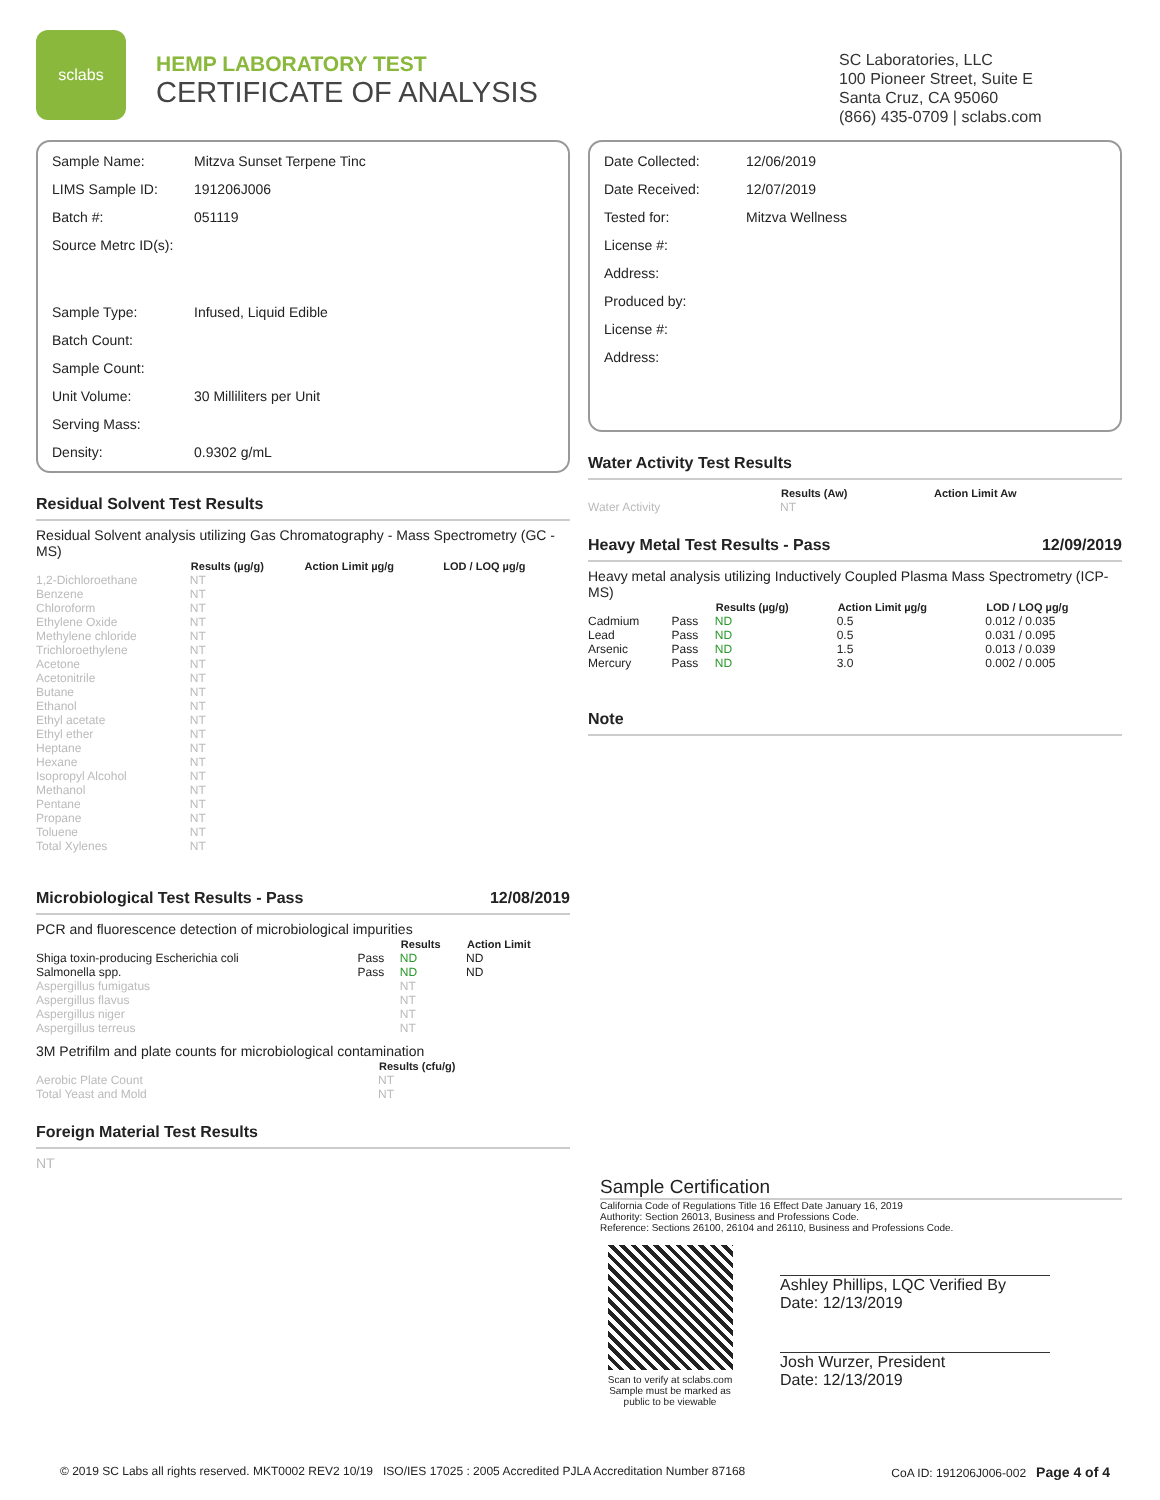sclabs
HEMP LABORATORY TEST
CERTIFICATE OF ANALYSIS
SC Laboratories, LLC
100 Pioneer Street, Suite E
Santa Cruz, CA 95060
(866) 435-0709 | sclabs.com
| Sample Name: | Mitzva Sunset Terpene Tinc |
| LIMS Sample ID: | 191206J006 |
| Batch #: | 051119 |
| Source Metrc ID(s): | |
| Sample Type: | Infused, Liquid Edible |
| Batch Count: | |
| Sample Count: | |
| Unit Volume: | 30 Milliliters per Unit |
| Serving Mass: | |
| Density: | 0.9302 g/mL |
Residual Solvent Test Results
Residual Solvent analysis utilizing Gas Chromatography - Mass Spectrometry (GC - MS)
| | Results (µg/g) | Action Limit µg/g | LOD / LOQ µg/g |
| --- | --- | --- | --- |
| 1,2-Dichloroethane | NT | | |
| Benzene | NT | | |
| Chloroform | NT | | |
| Ethylene Oxide | NT | | |
| Methylene chloride | NT | | |
| Trichloroethylene | NT | | |
| Acetone | NT | | |
| Acetonitrile | NT | | |
| Butane | NT | | |
| Ethanol | NT | | |
| Ethyl acetate | NT | | |
| Ethyl ether | NT | | |
| Heptane | NT | | |
| Hexane | NT | | |
| Isopropyl Alcohol | NT | | |
| Methanol | NT | | |
| Pentane | NT | | |
| Propane | NT | | |
| Toluene | NT | | |
| Total Xylenes | NT | | |
Microbiological Test Results - Pass 12/08/2019
PCR and fluorescence detection of microbiological impurities
| | | Results | Action Limit |
| --- | --- | --- | --- |
| Shiga toxin-producing Escherichia coli | Pass | ND | ND |
| Salmonella spp. | Pass | ND | ND |
| Aspergillus fumigatus | | NT | |
| Aspergillus flavus | | NT | |
| Aspergillus niger | | NT | |
| Aspergillus terreus | | NT | |
3M Petrifilm and plate counts for microbiological contamination
| | Results (cfu/g) |
| --- | --- |
| Aerobic Plate Count | NT |
| Total Yeast and Mold | NT |
Foreign Material Test Results
NT
| Date Collected: | 12/06/2019 |
| Date Received: | 12/07/2019 |
| Tested for: | Mitzva Wellness |
| License #: | |
| Address: | |
| Produced by: | |
| License #: | |
| Address: | |
Water Activity Test Results
| | Results (Aw) | Action Limit Aw |
| --- | --- | --- |
| Water Activity | NT | |
Heavy Metal Test Results - Pass 12/09/2019
Heavy metal analysis utilizing Inductively Coupled Plasma Mass Spectrometry (ICP-MS)
| | | Results (µg/g) | Action Limit µg/g | LOD / LOQ µg/g |
| --- | --- | --- | --- | --- |
| Cadmium | Pass | ND | 0.5 | 0.012 / 0.035 |
| Lead | Pass | ND | 0.5 | 0.031 / 0.095 |
| Arsenic | Pass | ND | 1.5 | 0.013 / 0.039 |
| Mercury | Pass | ND | 3.0 | 0.002 / 0.005 |
Note
Sample Certification
California Code of Regulations Title 16 Effect Date January 16, 2019
Authority: Section 26013, Business and Professions Code.
Reference: Sections 26100, 26104 and 26110, Business and Professions Code.
Scan to verify at sclabs.com
Sample must be marked as public to be viewable
Ashley Phillips, LQC Verified By
Date: 12/13/2019
Josh Wurzer, President
Date: 12/13/2019
© 2019 SC Labs all rights reserved. MKT0002 REV2 10/19 ISO/IES 17025 : 2005 Accredited PJLA Accreditation Number 87168 CoA ID: 191206J006-002 Page 4 of 4